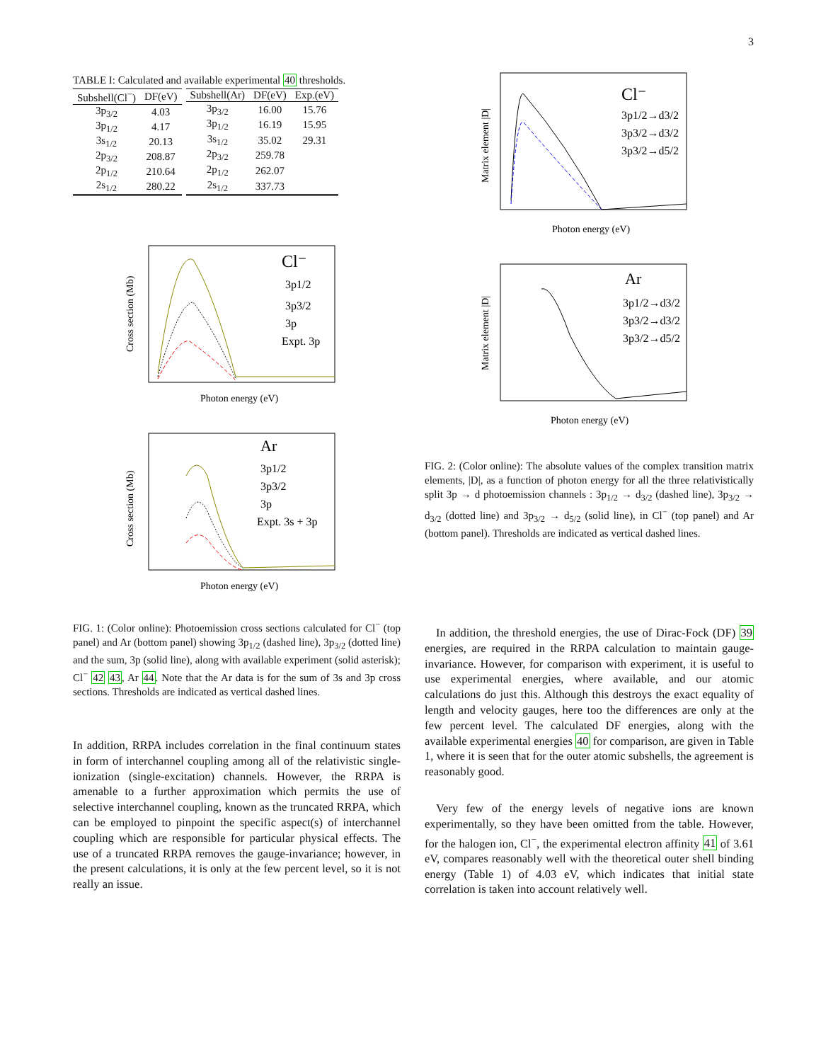3
TABLE I: Calculated and available experimental 40 thresholds.
| Subshell(Cl<sup>−</sup>) | DF(eV) |
| --- | --- |
| 3p<sub>3/2</sub> | 4.03 |
| 3p<sub>1/2</sub> | 4.17 |
| 3s<sub>1/2</sub> | 20.13 |
| 2p<sub>3/2</sub> | 208.87 |
| 2p<sub>1/2</sub> | 210.64 |
| 2s<sub>1/2</sub> | 280.22 |
| Subshell(Ar) | DF(eV) | Exp.(eV) |
| --- | --- | --- |
| 3p<sub>3/2</sub> | 16.00 | 15.76 |
| 3p<sub>1/2</sub> | 16.19 | 15.95 |
| 3s<sub>1/2</sub> | 35.02 | 29.31 |
| 2p<sub>3/2</sub> | 259.78 | |
| 2p<sub>1/2</sub> | 262.07 | |
| 2s<sub>1/2</sub> | 337.73 | |
Cl⁻
3p1/2
3p3/2
3p
Expt. 3p
Photon energy (eV)
Cross section (Mb)
Ar
3p1/2
3p3/2
3p
Expt. 3s + 3p
Photon energy (eV)
Cross section (Mb)
FIG. 1: (Color online): Photoemission cross sections calculated for Cl<sup>−</sup> (top panel) and Ar (bottom panel) showing 3p<sub>1/2</sub> (dashed line), 3p<sub>3/2</sub> (dotted line) and the sum, 3p (solid line), along with available experiment (solid asterisk); Cl<sup>−</sup> 42 43, Ar 44. Note that the Ar data is for the sum of 3s and 3p cross sections. Thresholds are indicated as vertical dashed lines.
In addition, RRPA includes correlation in the final continuum states in form of interchannel coupling among all of the relativistic single-ionization (single-excitation) channels. However, the RRPA is amenable to a further approximation which permits the use of selective interchannel coupling, known as the truncated RRPA, which can be employed to pinpoint the specific aspect(s) of interchannel coupling which are responsible for particular physical effects. The use of a truncated RRPA removes the gauge-invariance; however, in the present calculations, it is only at the few percent level, so it is not really an issue.
Cl⁻
3p1/2→d3/2
3p3/2→d3/2
3p3/2→d5/2
Photon energy (eV)
Matrix element |D|
Ar
3p1/2→d3/2
3p3/2→d3/2
3p3/2→d5/2
Photon energy (eV)
Matrix element |D|
FIG. 2: (Color online): The absolute values of the complex transition matrix elements, |D|, as a function of photon energy for all the three relativistically split 3p → d photoemission channels : 3p<sub>1/2</sub> → d<sub>3/2</sub> (dashed line), 3p<sub>3/2</sub> → d<sub>3/2</sub> (dotted line) and 3p<sub>3/2</sub> → d<sub>5/2</sub> (solid line), in Cl<sup>−</sup> (top panel) and Ar (bottom panel). Thresholds are indicated as vertical dashed lines.
In addition, the threshold energies, the use of Dirac-Fock (DF) 39 energies, are required in the RRPA calculation to maintain gauge-invariance. However, for comparison with experiment, it is useful to use experimental energies, where available, and our atomic calculations do just this. Although this destroys the exact equality of length and velocity gauges, here too the differences are only at the few percent level. The calculated DF energies, along with the available experimental energies 40 for comparison, are given in Table 1, where it is seen that for the outer atomic subshells, the agreement is reasonably good.
Very few of the energy levels of negative ions are known experimentally, so they have been omitted from the table. However, for the halogen ion, Cl<sup>−</sup>, the experimental electron affinity 41 of 3.61 eV, compares reasonably well with the theoretical outer shell binding energy (Table 1) of 4.03 eV, which indicates that initial state correlation is taken into account relatively well.